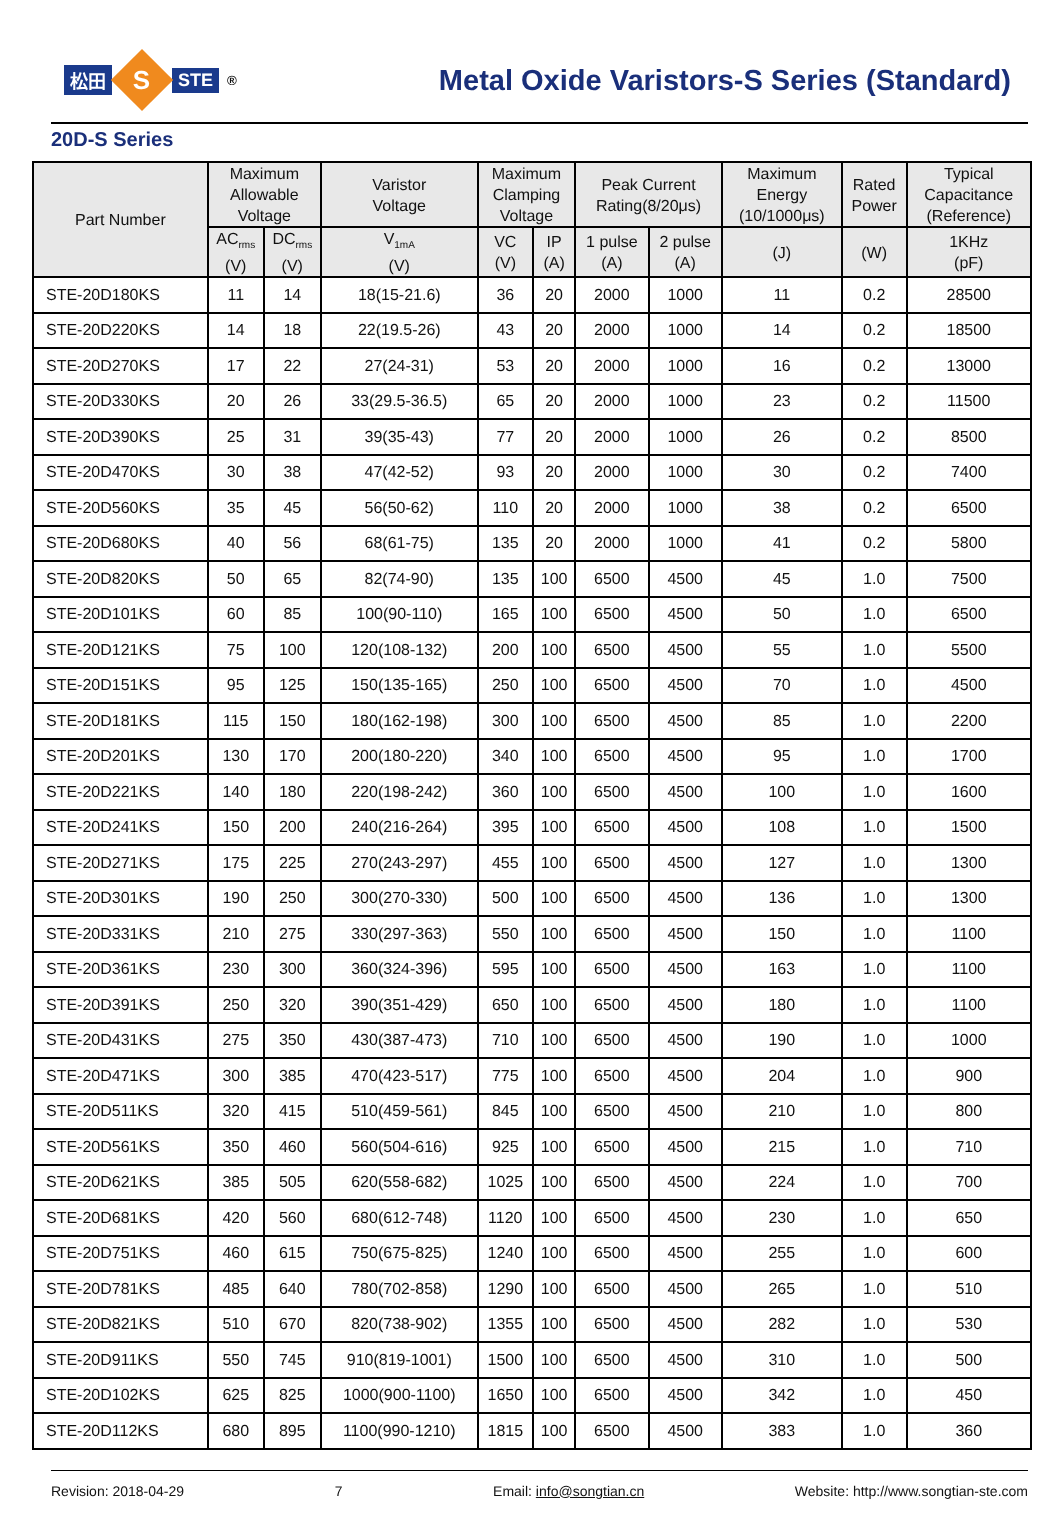松田 S STE<sup>®</sup>
Metal Oxide Varistors-S Series (Standard)
20D-S Series
| Part Number | Maximum Allowable Voltage | | Varistor Voltage | Maximum Clamping Voltage | | Peak Current Rating(8/20μs) | | Maximum Energy (10/1000μs) | Rated Power | Typical Capacitance (Reference) |
| --- | --- | --- | --- | --- | --- | --- | --- | --- | --- | --- |
| | AC<sub>rms</sub> (V) | DC<sub>rms</sub> (V) | V<sub>1mA</sub> (V) | VC (V) | IP (A) | 1 pulse (A) | 2 pulse (A) | (J) | (W) | 1KHz (pF) |
| STE-20D180KS | 11 | 14 | 18(15-21.6) | 36 | 20 | 2000 | 1000 | 11 | 0.2 | 28500 |
| STE-20D220KS | 14 | 18 | 22(19.5-26) | 43 | 20 | 2000 | 1000 | 14 | 0.2 | 18500 |
| STE-20D270KS | 17 | 22 | 27(24-31) | 53 | 20 | 2000 | 1000 | 16 | 0.2 | 13000 |
| STE-20D330KS | 20 | 26 | 33(29.5-36.5) | 65 | 20 | 2000 | 1000 | 23 | 0.2 | 11500 |
| STE-20D390KS | 25 | 31 | 39(35-43) | 77 | 20 | 2000 | 1000 | 26 | 0.2 | 8500 |
| STE-20D470KS | 30 | 38 | 47(42-52) | 93 | 20 | 2000 | 1000 | 30 | 0.2 | 7400 |
| STE-20D560KS | 35 | 45 | 56(50-62) | 110 | 20 | 2000 | 1000 | 38 | 0.2 | 6500 |
| STE-20D680KS | 40 | 56 | 68(61-75) | 135 | 20 | 2000 | 1000 | 41 | 0.2 | 5800 |
| STE-20D820KS | 50 | 65 | 82(74-90) | 135 | 100 | 6500 | 4500 | 45 | 1.0 | 7500 |
| STE-20D101KS | 60 | 85 | 100(90-110) | 165 | 100 | 6500 | 4500 | 50 | 1.0 | 6500 |
| STE-20D121KS | 75 | 100 | 120(108-132) | 200 | 100 | 6500 | 4500 | 55 | 1.0 | 5500 |
| STE-20D151KS | 95 | 125 | 150(135-165) | 250 | 100 | 6500 | 4500 | 70 | 1.0 | 4500 |
| STE-20D181KS | 115 | 150 | 180(162-198) | 300 | 100 | 6500 | 4500 | 85 | 1.0 | 2200 |
| STE-20D201KS | 130 | 170 | 200(180-220) | 340 | 100 | 6500 | 4500 | 95 | 1.0 | 1700 |
| STE-20D221KS | 140 | 180 | 220(198-242) | 360 | 100 | 6500 | 4500 | 100 | 1.0 | 1600 |
| STE-20D241KS | 150 | 200 | 240(216-264) | 395 | 100 | 6500 | 4500 | 108 | 1.0 | 1500 |
| STE-20D271KS | 175 | 225 | 270(243-297) | 455 | 100 | 6500 | 4500 | 127 | 1.0 | 1300 |
| STE-20D301KS | 190 | 250 | 300(270-330) | 500 | 100 | 6500 | 4500 | 136 | 1.0 | 1300 |
| STE-20D331KS | 210 | 275 | 330(297-363) | 550 | 100 | 6500 | 4500 | 150 | 1.0 | 1100 |
| STE-20D361KS | 230 | 300 | 360(324-396) | 595 | 100 | 6500 | 4500 | 163 | 1.0 | 1100 |
| STE-20D391KS | 250 | 320 | 390(351-429) | 650 | 100 | 6500 | 4500 | 180 | 1.0 | 1100 |
| STE-20D431KS | 275 | 350 | 430(387-473) | 710 | 100 | 6500 | 4500 | 190 | 1.0 | 1000 |
| STE-20D471KS | 300 | 385 | 470(423-517) | 775 | 100 | 6500 | 4500 | 204 | 1.0 | 900 |
| STE-20D511KS | 320 | 415 | 510(459-561) | 845 | 100 | 6500 | 4500 | 210 | 1.0 | 800 |
| STE-20D561KS | 350 | 460 | 560(504-616) | 925 | 100 | 6500 | 4500 | 215 | 1.0 | 710 |
| STE-20D621KS | 385 | 505 | 620(558-682) | 1025 | 100 | 6500 | 4500 | 224 | 1.0 | 700 |
| STE-20D681KS | 420 | 560 | 680(612-748) | 1120 | 100 | 6500 | 4500 | 230 | 1.0 | 650 |
| STE-20D751KS | 460 | 615 | 750(675-825) | 1240 | 100 | 6500 | 4500 | 255 | 1.0 | 600 |
| STE-20D781KS | 485 | 640 | 780(702-858) | 1290 | 100 | 6500 | 4500 | 265 | 1.0 | 510 |
| STE-20D821KS | 510 | 670 | 820(738-902) | 1355 | 100 | 6500 | 4500 | 282 | 1.0 | 530 |
| STE-20D911KS | 550 | 745 | 910(819-1001) | 1500 | 100 | 6500 | 4500 | 310 | 1.0 | 500 |
| STE-20D102KS | 625 | 825 | 1000(900-1100) | 1650 | 100 | 6500 | 4500 | 342 | 1.0 | 450 |
| STE-20D112KS | 680 | 895 | 1100(990-1210) | 1815 | 100 | 6500 | 4500 | 383 | 1.0 | 360 |
Revision: 2018-04-29 7 Email: info@songtian.cn Website: http://www.songtian-ste.com